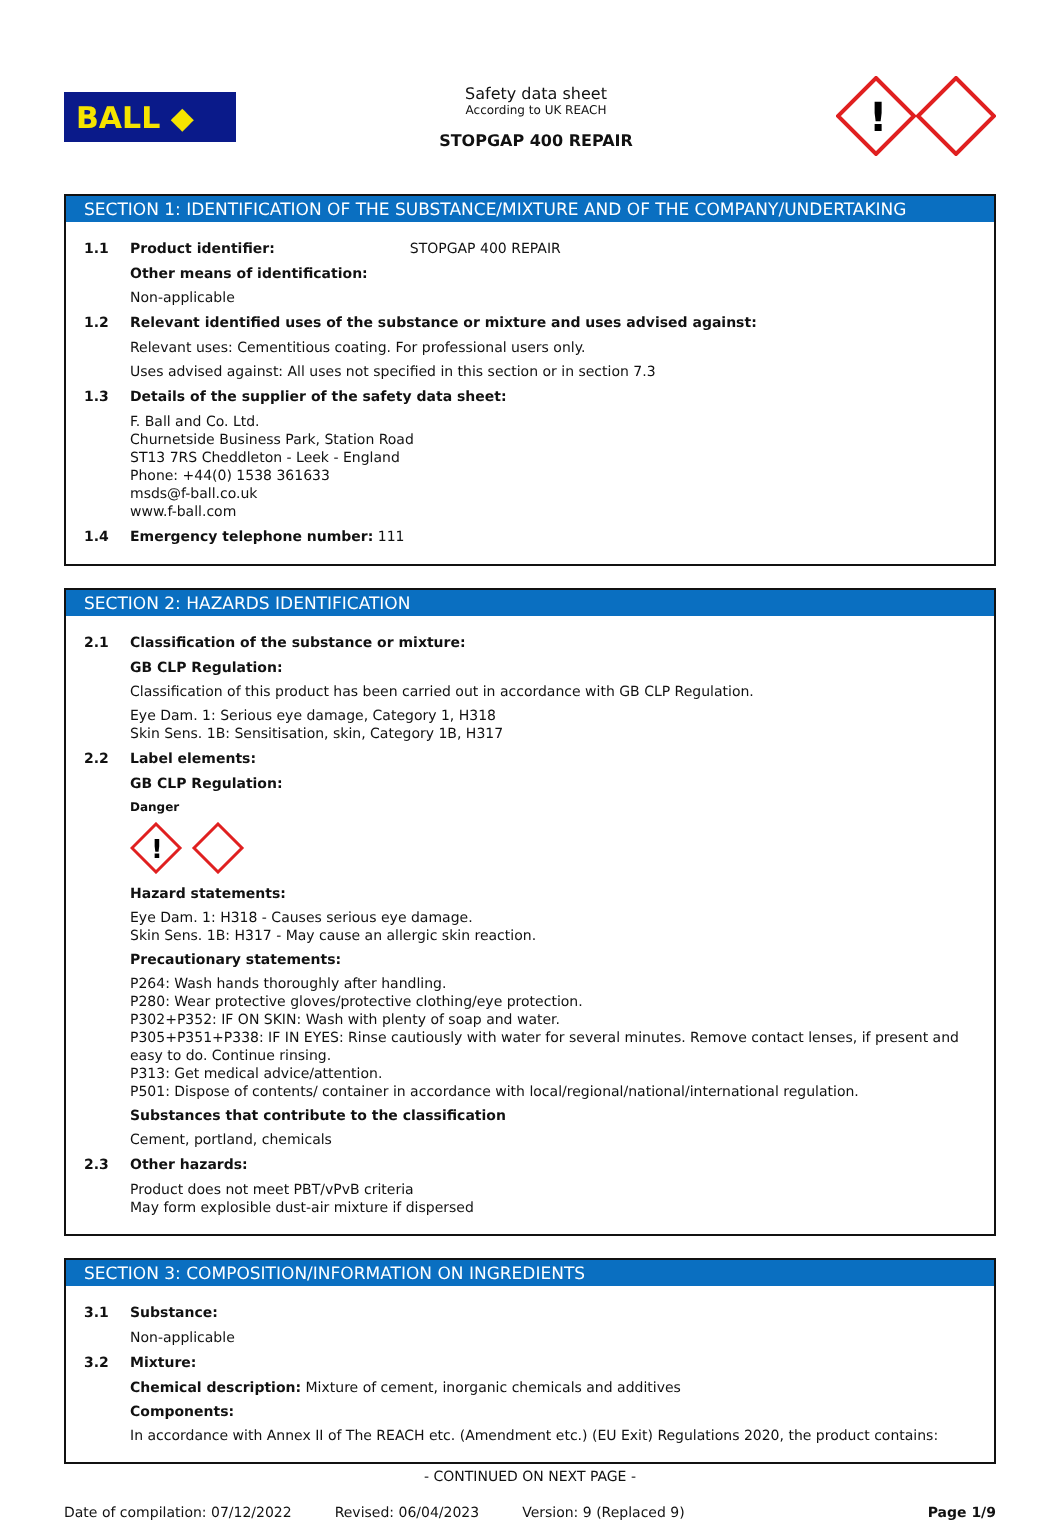BALL ◆
Safety data sheet
According to UK REACH
STOPGAP 400 REPAIR
!
SECTION 1: IDENTIFICATION OF THE SUBSTANCE/MIXTURE AND OF THE COMPANY/UNDERTAKING
1.1 Product identifier: STOPGAP 400 REPAIR
Other means of identification:
Non-applicable
1.2 Relevant identified uses of the substance or mixture and uses advised against:
Relevant uses: Cementitious coating. For professional users only.
Uses advised against: All uses not specified in this section or in section 7.3
1.3 Details of the supplier of the safety data sheet:
F. Ball and Co. Ltd.
Churnetside Business Park, Station Road
ST13 7RS Cheddleton - Leek - England
Phone: +44(0) 1538 361633
msds@f-ball.co.uk
www.f-ball.com
1.4 Emergency telephone number: 111
SECTION 2: HAZARDS IDENTIFICATION
2.1 Classification of the substance or mixture:
GB CLP Regulation:
Classification of this product has been carried out in accordance with GB CLP Regulation.
Eye Dam. 1: Serious eye damage, Category 1, H318
Skin Sens. 1B: Sensitisation, skin, Category 1B, H317
2.2 Label elements:
GB CLP Regulation:
Danger
!
Hazard statements:
Eye Dam. 1: H318 - Causes serious eye damage.
Skin Sens. 1B: H317 - May cause an allergic skin reaction.
Precautionary statements:
P264: Wash hands thoroughly after handling.
P280: Wear protective gloves/protective clothing/eye protection.
P302+P352: IF ON SKIN: Wash with plenty of soap and water.
P305+P351+P338: IF IN EYES: Rinse cautiously with water for several minutes. Remove contact lenses, if present and easy to do. Continue rinsing.
P313: Get medical advice/attention.
P501: Dispose of contents/ container in accordance with local/regional/national/international regulation.
Substances that contribute to the classification
Cement, portland, chemicals
2.3 Other hazards:
Product does not meet PBT/vPvB criteria
May form explosible dust-air mixture if dispersed
SECTION 3: COMPOSITION/INFORMATION ON INGREDIENTS
3.1 Substance:
Non-applicable
3.2 Mixture:
Chemical description: Mixture of cement, inorganic chemicals and additives
Components:
In accordance with Annex II of The REACH etc. (Amendment etc.) (EU Exit) Regulations 2020, the product contains:
- CONTINUED ON NEXT PAGE -
Date of compilation: 07/12/2022 Revised: 06/04/2023 Version: 9 (Replaced 9) Page 1/9